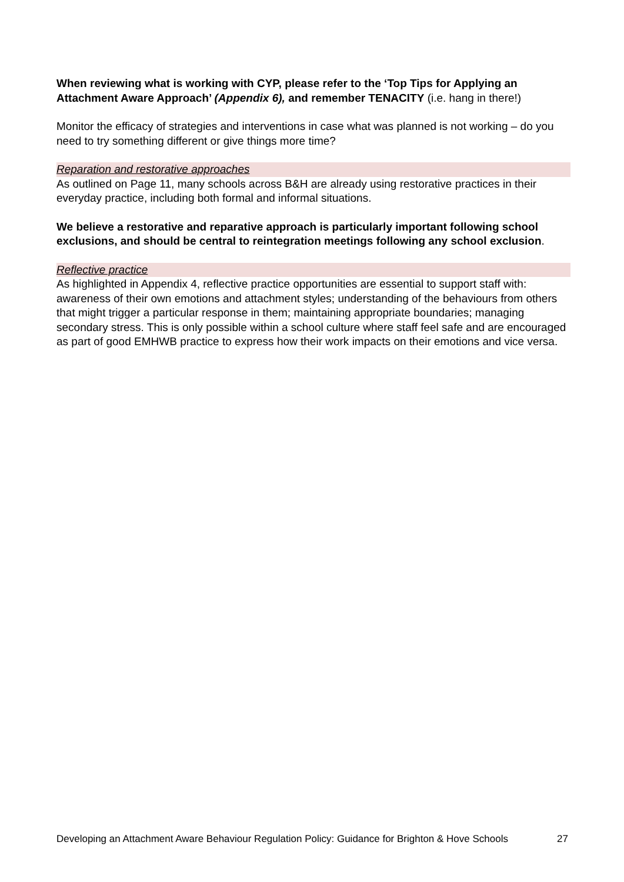When reviewing what is working with CYP, please refer to the ‘Top Tips for Applying an Attachment Aware Approach’ (Appendix 6), and remember TENACITY (i.e. hang in there!)
Monitor the efficacy of strategies and interventions in case what was planned is not working – do you need to try something different or give things more time?
Reparation and restorative approaches
As outlined on Page 11, many schools across B&H are already using restorative practices in their everyday practice, including both formal and informal situations.
We believe a restorative and reparative approach is particularly important following school exclusions, and should be central to reintegration meetings following any school exclusion.
Reflective practice
As highlighted in Appendix 4, reflective practice opportunities are essential to support staff with: awareness of their own emotions and attachment styles; understanding of the behaviours from others that might trigger a particular response in them; maintaining appropriate boundaries; managing secondary stress. This is only possible within a school culture where staff feel safe and are encouraged as part of good EMHWB practice to express how their work impacts on their emotions and vice versa.
Developing an Attachment Aware Behaviour Regulation Policy: Guidance for Brighton & Hove Schools 27